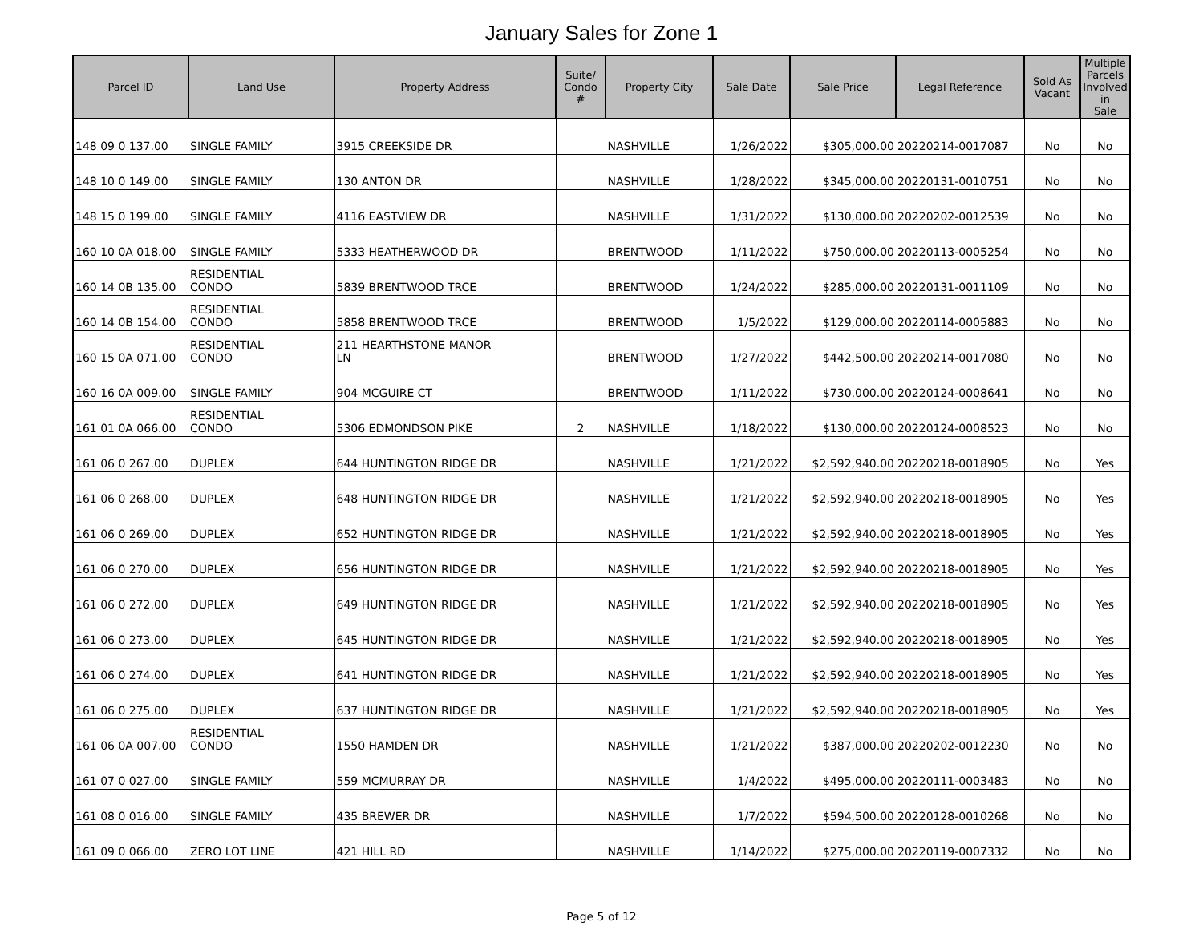January Sales for Zone 1
| Parcel ID | Land Use | Property Address | Suite/ Condo # | Property City | Sale Date | Sale Price | Legal Reference | Sold As Vacant | Multiple Parcels Involved in Sale |
| --- | --- | --- | --- | --- | --- | --- | --- | --- | --- |
| 148 09 0 137.00 | SINGLE FAMILY | 3915 CREEKSIDE DR | | NASHVILLE | 1/26/2022 | $305,000.00 | 20220214-0017087 | No | No |
| 148 10 0 149.00 | SINGLE FAMILY | 130 ANTON DR | | NASHVILLE | 1/28/2022 | $345,000.00 | 20220131-0010751 | No | No |
| 148 15 0 199.00 | SINGLE FAMILY | 4116 EASTVIEW DR | | NASHVILLE | 1/31/2022 | $130,000.00 | 20220202-0012539 | No | No |
| 160 10 0A 018.00 | SINGLE FAMILY | 5333 HEATHERWOOD DR | | BRENTWOOD | 1/11/2022 | $750,000.00 | 20220113-0005254 | No | No |
| 160 14 0B 135.00 | RESIDENTIAL CONDO | 5839 BRENTWOOD TRCE | | BRENTWOOD | 1/24/2022 | $285,000.00 | 20220131-0011109 | No | No |
| 160 14 0B 154.00 | RESIDENTIAL CONDO | 5858 BRENTWOOD TRCE | | BRENTWOOD | 1/5/2022 | $129,000.00 | 20220114-0005883 | No | No |
| 160 15 0A 071.00 | RESIDENTIAL CONDO | 211 HEARTHSTONE MANOR LN | | BRENTWOOD | 1/27/2022 | $442,500.00 | 20220214-0017080 | No | No |
| 160 16 0A 009.00 | SINGLE FAMILY | 904 MCGUIRE CT | | BRENTWOOD | 1/11/2022 | $730,000.00 | 20220124-0008641 | No | No |
| 161 01 0A 066.00 | RESIDENTIAL CONDO | 5306 EDMONDSON PIKE | 2 | NASHVILLE | 1/18/2022 | $130,000.00 | 20220124-0008523 | No | No |
| 161 06 0 267.00 | DUPLEX | 644 HUNTINGTON RIDGE DR | | NASHVILLE | 1/21/2022 | $2,592,940.00 | 20220218-0018905 | No | Yes |
| 161 06 0 268.00 | DUPLEX | 648 HUNTINGTON RIDGE DR | | NASHVILLE | 1/21/2022 | $2,592,940.00 | 20220218-0018905 | No | Yes |
| 161 06 0 269.00 | DUPLEX | 652 HUNTINGTON RIDGE DR | | NASHVILLE | 1/21/2022 | $2,592,940.00 | 20220218-0018905 | No | Yes |
| 161 06 0 270.00 | DUPLEX | 656 HUNTINGTON RIDGE DR | | NASHVILLE | 1/21/2022 | $2,592,940.00 | 20220218-0018905 | No | Yes |
| 161 06 0 272.00 | DUPLEX | 649 HUNTINGTON RIDGE DR | | NASHVILLE | 1/21/2022 | $2,592,940.00 | 20220218-0018905 | No | Yes |
| 161 06 0 273.00 | DUPLEX | 645 HUNTINGTON RIDGE DR | | NASHVILLE | 1/21/2022 | $2,592,940.00 | 20220218-0018905 | No | Yes |
| 161 06 0 274.00 | DUPLEX | 641 HUNTINGTON RIDGE DR | | NASHVILLE | 1/21/2022 | $2,592,940.00 | 20220218-0018905 | No | Yes |
| 161 06 0 275.00 | DUPLEX | 637 HUNTINGTON RIDGE DR | | NASHVILLE | 1/21/2022 | $2,592,940.00 | 20220218-0018905 | No | Yes |
| 161 06 0A 007.00 | RESIDENTIAL CONDO | 1550 HAMDEN DR | | NASHVILLE | 1/21/2022 | $387,000.00 | 20220202-0012230 | No | No |
| 161 07 0 027.00 | SINGLE FAMILY | 559 MCMURRAY DR | | NASHVILLE | 1/4/2022 | $495,000.00 | 20220111-0003483 | No | No |
| 161 08 0 016.00 | SINGLE FAMILY | 435 BREWER DR | | NASHVILLE | 1/7/2022 | $594,500.00 | 20220128-0010268 | No | No |
| 161 09 0 066.00 | ZERO LOT LINE | 421 HILL RD | | NASHVILLE | 1/14/2022 | $275,000.00 | 20220119-0007332 | No | No |
Page 5 of 12